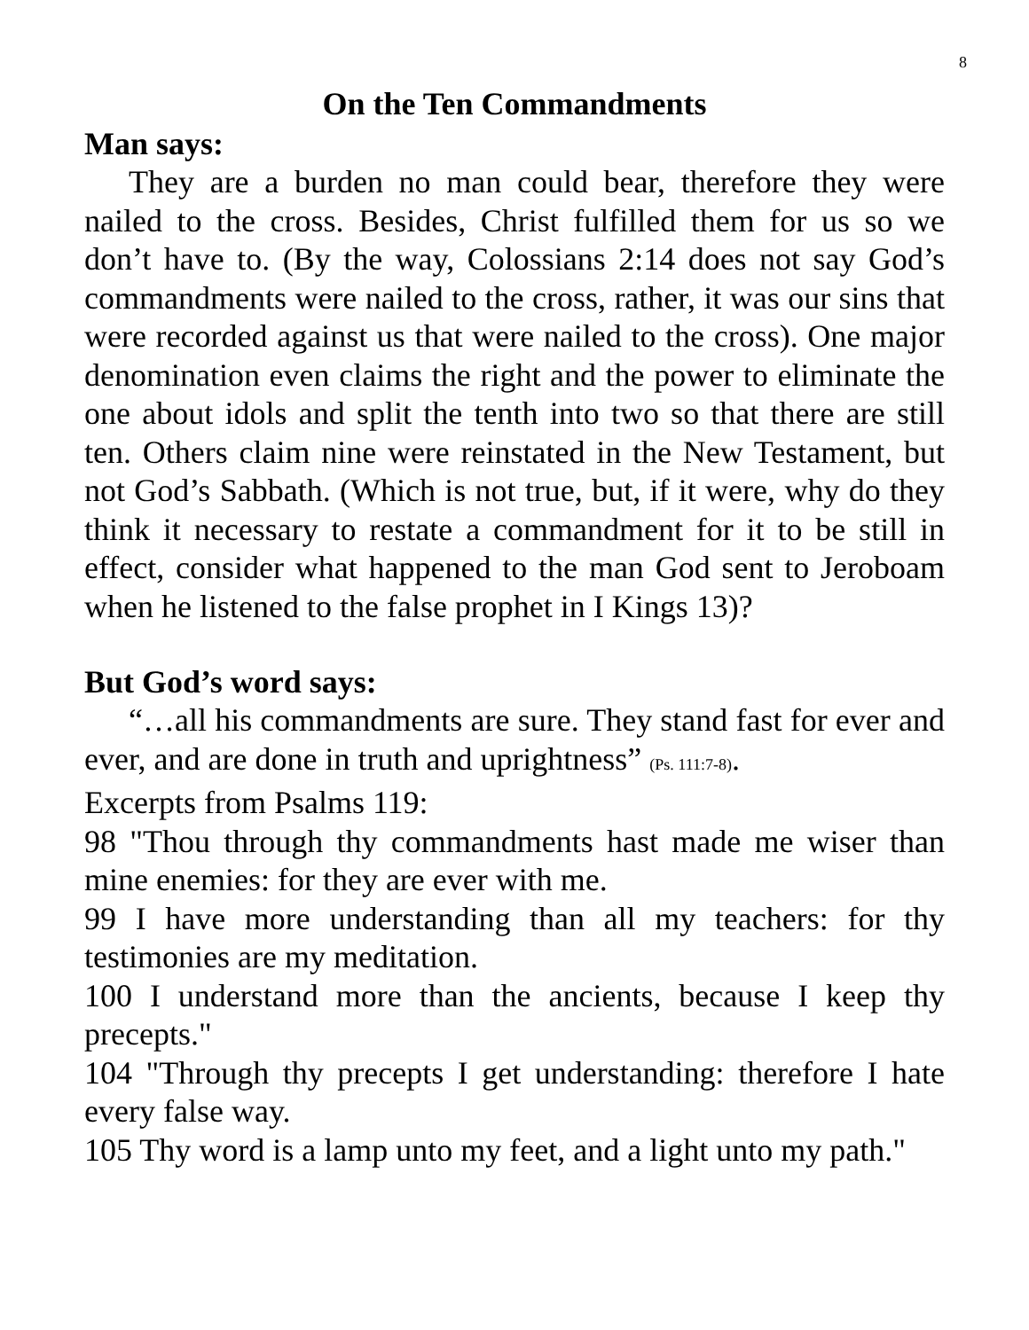8
On the Ten Commandments
Man says:
They are a burden no man could bear, therefore they were nailed to the cross. Besides, Christ fulfilled them for us so we don’t have to. (By the way, Colossians 2:14 does not say God’s commandments were nailed to the cross, rather, it was our sins that were recorded against us that were nailed to the cross). One major denomination even claims the right and the power to eliminate the one about idols and split the tenth into two so that there are still ten. Others claim nine were reinstated in the New Testament, but not God’s Sabbath. (Which is not true, but, if it were, why do they think it necessary to restate a commandment for it to be still in effect, consider what happened to the man God sent to Jeroboam when he listened to the false prophet in I Kings 13)?
But God’s word says:
“…all his commandments are sure. They stand fast for ever and ever, and are done in truth and uprightness” (Ps. 111:7-8).
Excerpts from Psalms 119:
98 "Thou through thy commandments hast made me wiser than mine enemies: for they are ever with me.
99 I have more understanding than all my teachers: for thy testimonies are my meditation.
100 I understand more than the ancients, because I keep thy precepts."
104 "Through thy precepts I get understanding: therefore I hate every false way.
105 Thy word is a lamp unto my feet, and a light unto my path."